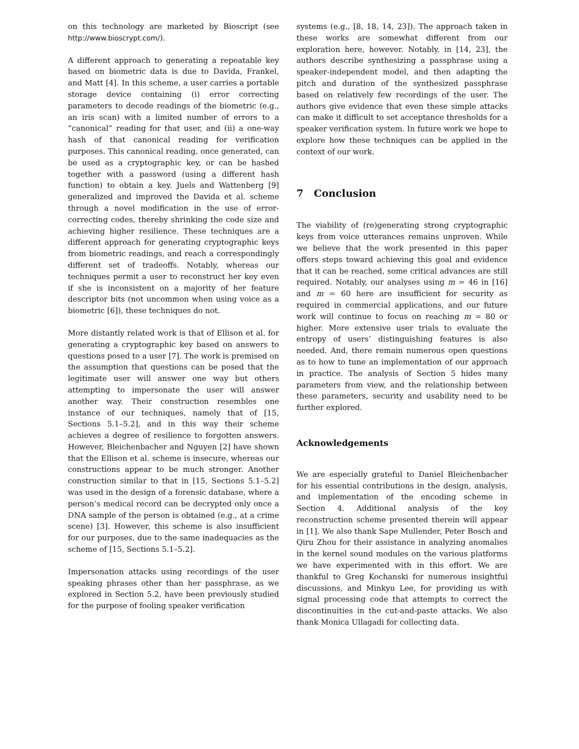on this technology are marketed by Bioscript (see http://www.bioscrypt.com/).
A different approach to generating a repeatable key based on biometric data is due to Davida, Frankel, and Matt [4]. In this scheme, a user carries a portable storage device containing (i) error correcting parameters to decode readings of the biometric (e.g., an iris scan) with a limited number of errors to a “canonical” reading for that user, and (ii) a one-way hash of that canonical reading for verification purposes. This canonical reading, once generated, can be used as a cryptographic key, or can be hashed together with a password (using a different hash function) to obtain a key. Juels and Wattenberg [9] generalized and improved the Davida et al. scheme through a novel modification in the use of error-correcting codes, thereby shrinking the code size and achieving higher resilience. These techniques are a different approach for generating cryptographic keys from biometric readings, and reach a correspondingly different set of tradeoffs. Notably, whereas our techniques permit a user to reconstruct her key even if she is inconsistent on a majority of her feature descriptor bits (not uncommon when using voice as a biometric [6]), these techniques do not.
More distantly related work is that of Ellison et al. for generating a cryptographic key based on answers to questions posed to a user [7]. The work is premised on the assumption that questions can be posed that the legitimate user will answer one way but others attempting to impersonate the user will answer another way. Their construction resembles one instance of our techniques, namely that of [15, Sections 5.1–5.2], and in this way their scheme achieves a degree of resilience to forgotten answers. However, Bleichenbacher and Nguyen [2] have shown that the Ellison et al. scheme is insecure, whereas our constructions appear to be much stronger. Another construction similar to that in [15, Sections 5.1–5.2] was used in the design of a forensic database, where a person’s medical record can be decrypted only once a DNA sample of the person is obtained (e.g., at a crime scene) [3]. However, this scheme is also insufficient for our purposes, due to the same inadequacies as the scheme of [15, Sections 5.1–5.2].
Impersonation attacks using recordings of the user speaking phrases other than her passphrase, as we explored in Section 5.2, have been previously studied for the purpose of fooling speaker verification
systems (e.g., [8, 18, 14, 23]). The approach taken in these works are somewhat different from our exploration here, however. Notably, in [14, 23], the authors describe synthesizing a passphrase using a speaker-independent model, and then adapting the pitch and duration of the synthesized passphrase based on relatively few recordings of the user. The authors give evidence that even these simple attacks can make it difficult to set acceptance thresholds for a speaker verification system. In future work we hope to explore how these techniques can be applied in the context of our work.
7 Conclusion
The viability of (re)generating strong cryptographic keys from voice utterances remains unproven. While we believe that the work presented in this paper offers steps toward achieving this goal and evidence that it can be reached, some critical advances are still required. Notably, our analyses using m = 46 in [16] and m = 60 here are insufficient for security as required in commercial applications, and our future work will continue to focus on reaching m = 80 or higher. More extensive user trials to evaluate the entropy of users’ distinguishing features is also needed. And, there remain numerous open questions as to how to tune an implementation of our approach in practice. The analysis of Section 5 hides many parameters from view, and the relationship between these parameters, security and usability need to be further explored.
Acknowledgements
We are especially grateful to Daniel Bleichenbacher for his essential contributions in the design, analysis, and implementation of the encoding scheme in Section 4. Additional analysis of the key reconstruction scheme presented therein will appear in [1]. We also thank Sape Mullender, Peter Bosch and Qiru Zhou for their assistance in analyzing anomalies in the kernel sound modules on the various platforms we have experimented with in this effort. We are thankful to Greg Kochanski for numerous insightful discussions, and Minkyu Lee, for providing us with signal processing code that attempts to correct the discontinuities in the cut-and-paste attacks. We also thank Monica Ullagadi for collecting data.